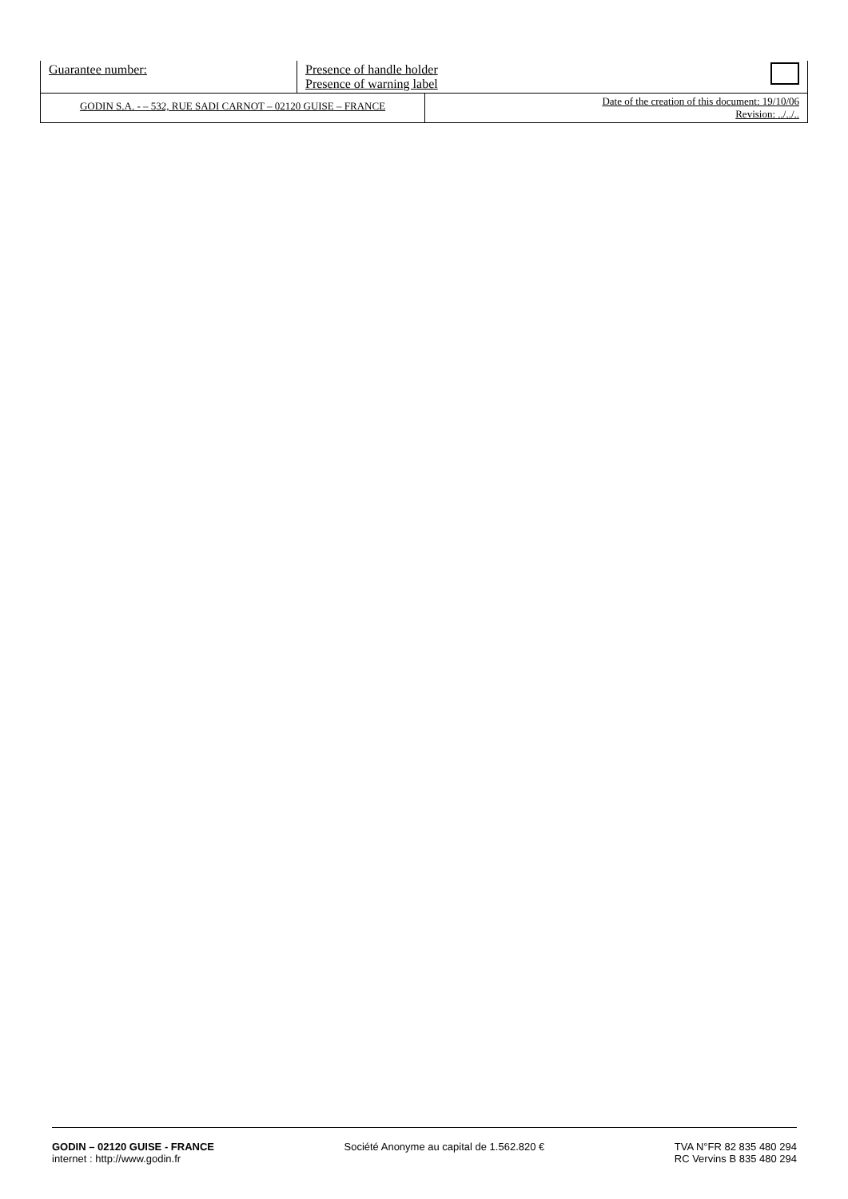| Guarantee number: | Presence of handle holder Presence of warning label | |
| GODIN S.A. - – 532, RUE SADI CARNOT – 02120 GUISE – FRANCE | Date of the creation of this document: 19/10/06 Revision: ../../.. |
GODIN – 02120 GUISE - FRANCE
internet : http://www.godin.fr
Société Anonyme au capital de 1.562.820 €
TVA N°FR 82 835 480 294
RC Vervins B 835 480 294